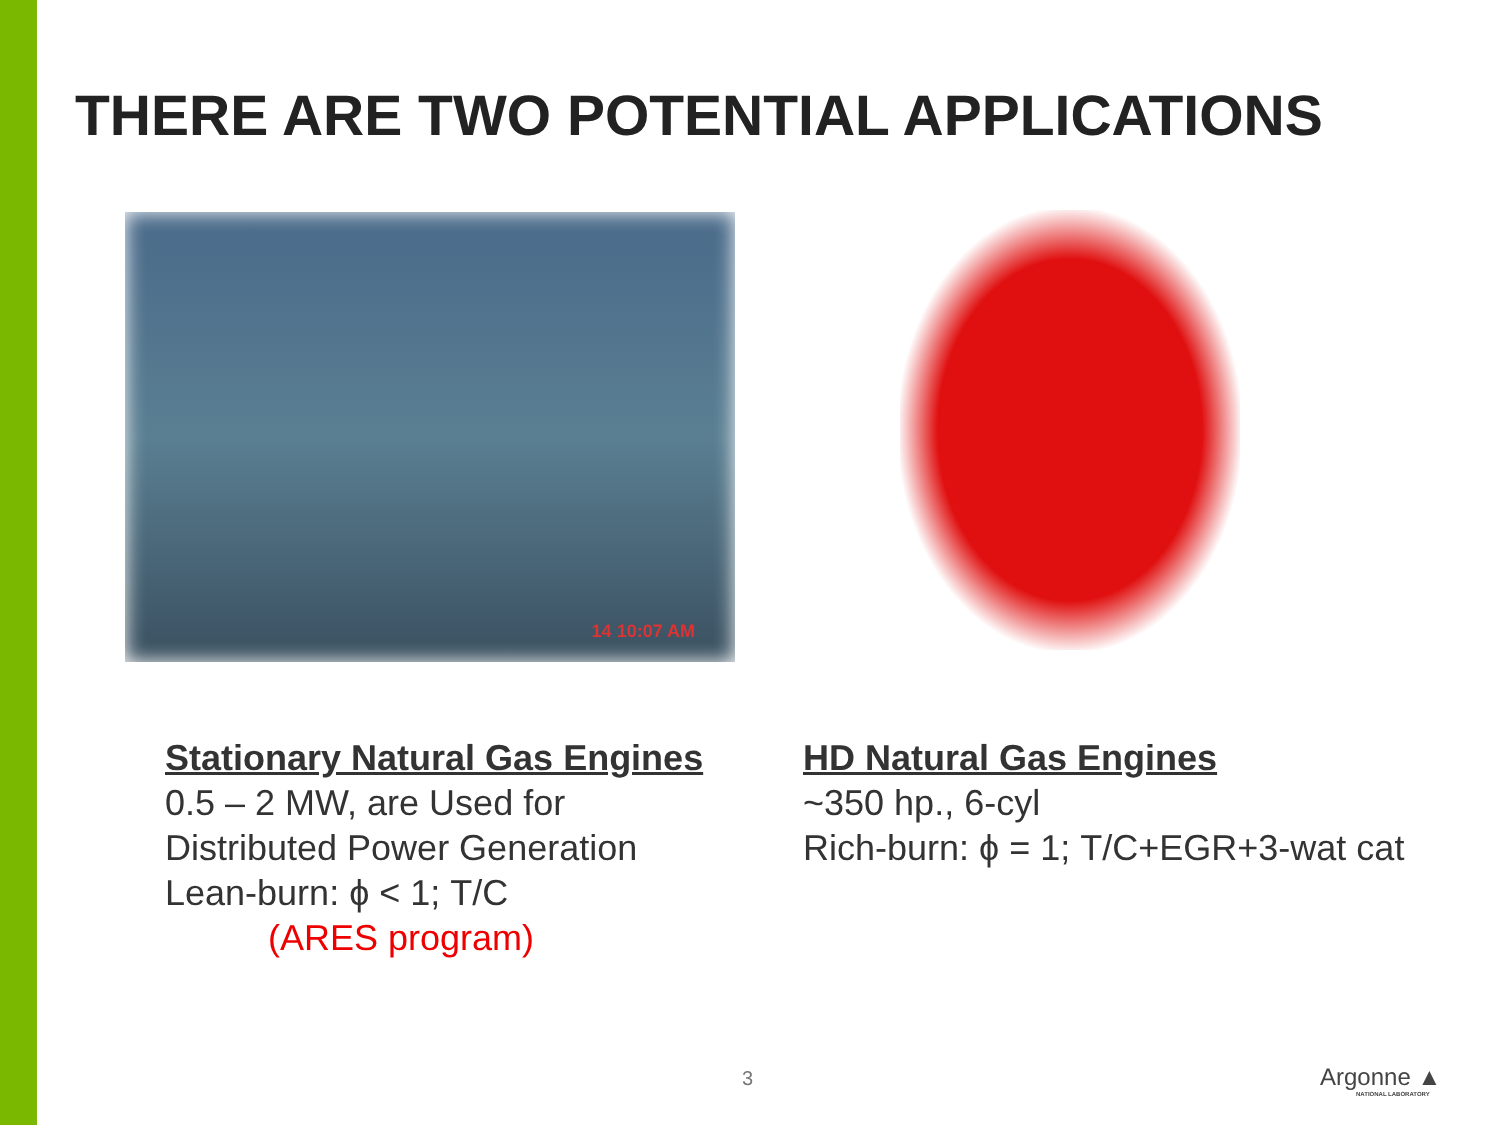THERE ARE TWO POTENTIAL APPLICATIONS
14 10:07 AM
Stationary Natural Gas Engines
0.5 – 2 MW, are Used for
Distributed Power Generation
Lean-burn: ϕ < 1; T/C
(ARES program)
HD Natural Gas Engines
~350 hp., 6-cyl
Rich-burn: ϕ = 1; T/C+EGR+3-wat cat
3 Argonne ▲
NATIONAL LABORATORY